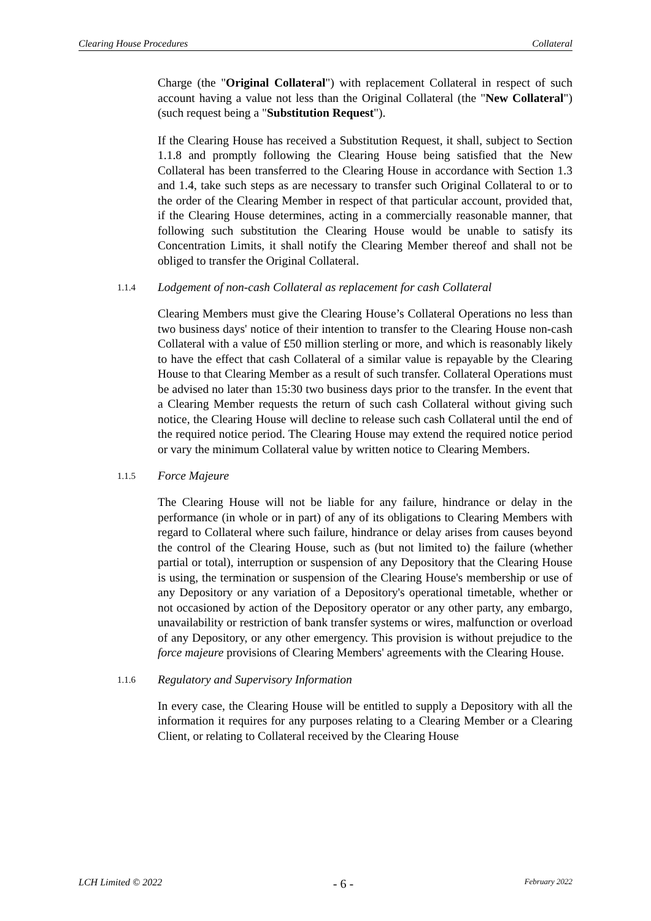Clearing House Procedures Collateral
Charge (the "Original Collateral") with replacement Collateral in respect of such account having a value not less than the Original Collateral (the "New Collateral") (such request being a "Substitution Request").
If the Clearing House has received a Substitution Request, it shall, subject to Section 1.1.8 and promptly following the Clearing House being satisfied that the New Collateral has been transferred to the Clearing House in accordance with Section 1.3 and 1.4, take such steps as are necessary to transfer such Original Collateral to or to the order of the Clearing Member in respect of that particular account, provided that, if the Clearing House determines, acting in a commercially reasonable manner, that following such substitution the Clearing House would be unable to satisfy its Concentration Limits, it shall notify the Clearing Member thereof and shall not be obliged to transfer the Original Collateral.
1.1.4 Lodgement of non-cash Collateral as replacement for cash Collateral
Clearing Members must give the Clearing House’s Collateral Operations no less than two business days' notice of their intention to transfer to the Clearing House non-cash Collateral with a value of £50 million sterling or more, and which is reasonably likely to have the effect that cash Collateral of a similar value is repayable by the Clearing House to that Clearing Member as a result of such transfer. Collateral Operations must be advised no later than 15:30 two business days prior to the transfer. In the event that a Clearing Member requests the return of such cash Collateral without giving such notice, the Clearing House will decline to release such cash Collateral until the end of the required notice period. The Clearing House may extend the required notice period or vary the minimum Collateral value by written notice to Clearing Members.
1.1.5 Force Majeure
The Clearing House will not be liable for any failure, hindrance or delay in the performance (in whole or in part) of any of its obligations to Clearing Members with regard to Collateral where such failure, hindrance or delay arises from causes beyond the control of the Clearing House, such as (but not limited to) the failure (whether partial or total), interruption or suspension of any Depository that the Clearing House is using, the termination or suspension of the Clearing House's membership or use of any Depository or any variation of a Depository's operational timetable, whether or not occasioned by action of the Depository operator or any other party, any embargo, unavailability or restriction of bank transfer systems or wires, malfunction or overload of any Depository, or any other emergency. This provision is without prejudice to the force majeure provisions of Clearing Members' agreements with the Clearing House.
1.1.6 Regulatory and Supervisory Information
In every case, the Clearing House will be entitled to supply a Depository with all the information it requires for any purposes relating to a Clearing Member or a Clearing Client, or relating to Collateral received by the Clearing House
LCH Limited © 2022 - 6 - February 2022